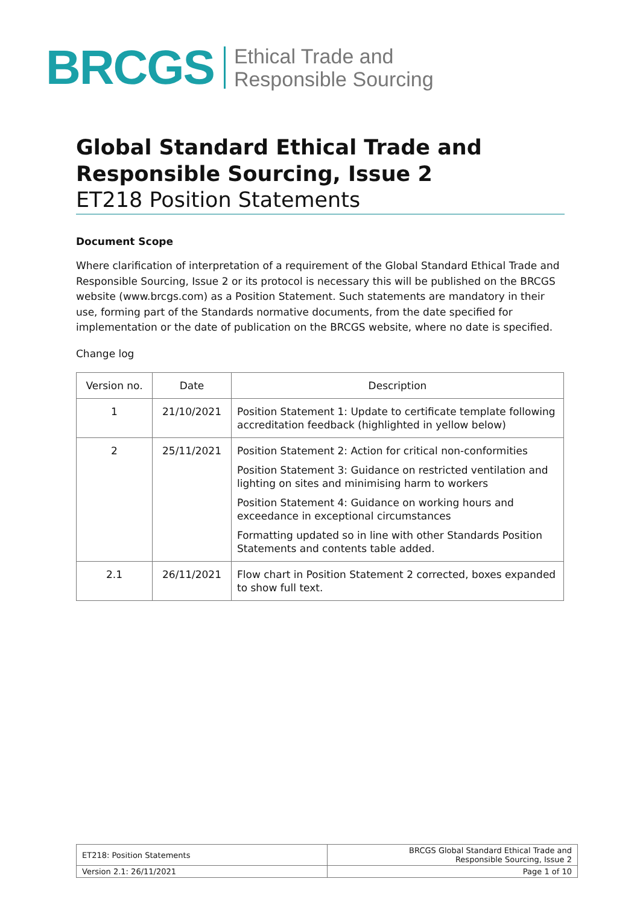BRCGS
Ethical Trade and
Responsible Sourcing
Global Standard Ethical Trade and Responsible Sourcing, Issue 2
ET218 Position Statements
Document Scope
Where clarification of interpretation of a requirement of the Global Standard Ethical Trade and Responsible Sourcing, Issue 2 or its protocol is necessary this will be published on the BRCGS website (www.brcgs.com) as a Position Statement. Such statements are mandatory in their use, forming part of the Standards normative documents, from the date specified for implementation or the date of publication on the BRCGS website, where no date is specified.
Change log
| Version no. | Date | Description |
| --- | --- | --- |
| 1 | 21/10/2021 | Position Statement 1: Update to certificate template following accreditation feedback (highlighted in yellow below) |
| 2 | 25/11/2021 | Position Statement 2: Action for critical non-conformities Position Statement 3: Guidance on restricted ventilation and lighting on sites and minimising harm to workers Position Statement 4: Guidance on working hours and exceedance in exceptional circumstances Formatting updated so in line with other Standards Position Statements and contents table added. |
| 2.1 | 26/11/2021 | Flow chart in Position Statement 2 corrected, boxes expanded to show full text. |
| ET218: Position Statements | BRCGS Global Standard Ethical Trade and Responsible Sourcing, Issue 2 |
| Version 2.1: 26/11/2021 | Page 1 of 10 |